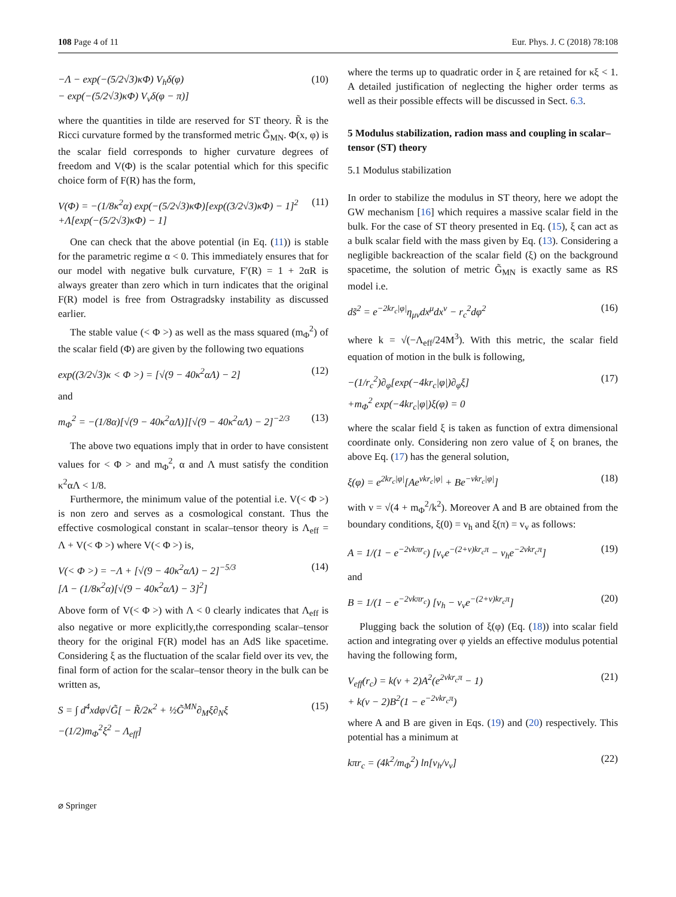108 Page 4 of 11 Eur. Phys. J. C (2018) 78:108
−Λ − exp(−(5/2√3)κΦ) V<sub>h</sub>δ(φ)
− exp(−(5/2√3)κΦ) V<sub>v</sub>δ(φ − π)] (10)
where the quantities in tilde are reserved for ST theory. R̃ is the Ricci curvature formed by the transformed metric G̃<sub>MN</sub>. Φ(x, φ) is the scalar field corresponds to higher curvature degrees of freedom and V(Φ) is the scalar potential which for this specific choice form of F(R) has the form,
V(Φ) = −(1/8κ<sup>2</sup>α) exp(−(5/2√3)κΦ)[exp((3/2√3)κΦ) − 1]<sup>2</sup>
+Λ[exp(−(5/2√3)κΦ) − 1] (11)
One can check that the above potential (in Eq. (11)) is stable for the parametric regime α < 0. This immediately ensures that for our model with negative bulk curvature, F′(R) = 1 + 2αR is always greater than zero which in turn indicates that the original F(R) model is free from Ostragradsky instability as discussed earlier.
The stable value (< Φ >) as well as the mass squared (m<sub>Φ</sub><sup>2</sup>) of the scalar field (Φ) are given by the following two equations
exp((3/2√3)κ < Φ >) = [√(9 − 40κ<sup>2</sup>αΛ) − 2] (12)
and
m<sub>Φ</sub><sup>2</sup> = −(1/8α)[√(9 − 40κ<sup>2</sup>αΛ)][√(9 − 40κ<sup>2</sup>αΛ) − 2]<sup>−2/3</sup> (13)
The above two equations imply that in order to have consistent values for < Φ > and m<sub>Φ</sub><sup>2</sup>, α and Λ must satisfy the condition κ<sup>2</sup>αΛ < 1/8.
Furthermore, the minimum value of the potential i.e. V(< Φ >) is non zero and serves as a cosmological constant. Thus the effective cosmological constant in scalar–tensor theory is Λ<sub>eff</sub> = Λ + V(< Φ >) where V(< Φ >) is,
V(< Φ >) = −Λ + [√(9 − 40κ<sup>2</sup>αΛ) − 2]<sup>−5/3</sup>
[Λ − (1/8κ<sup>2</sup>α)[√(9 − 40κ<sup>2</sup>αΛ) − 3]<sup>2</sup>] (14)
Above form of V(< Φ >) with Λ < 0 clearly indicates that Λ<sub>eff</sub> is also negative or more explicitly,the corresponding scalar–tensor theory for the original F(R) model has an AdS like spacetime. Considering ξ as the fluctuation of the scalar field over its vev, the final form of action for the scalar–tensor theory in the bulk can be written as,
S = ∫ d<sup>4</sup>xdφ√G̃[ − R̃/2κ<sup>2</sup> + ½G̃<sup>MN</sup>∂<sub>M</sub>ξ∂<sub>N</sub>ξ
−(1/2)m<sub>Φ</sub><sup>2</sup>ξ<sup>2</sup> − Λ<sub>eff</sub>] (15)
where the terms up to quadratic order in ξ are retained for κξ < 1. A detailed justification of neglecting the higher order terms as well as their possible effects will be discussed in Sect. 6.3.
5 Modulus stabilization, radion mass and coupling in scalar–tensor (ST) theory
5.1 Modulus stabilization
In order to stabilize the modulus in ST theory, here we adopt the GW mechanism [16] which requires a massive scalar field in the bulk. For the case of ST theory presented in Eq. (15), ξ can act as a bulk scalar field with the mass given by Eq. (13). Considering a negligible backreaction of the scalar field (ξ) on the background spacetime, the solution of metric G̃<sub>MN</sub> is exactly same as RS model i.e.
ds̃<sup>2</sup> = e<sup>−2kr<sub>c</sub>|φ|</sup>η<sub>μν</sub>dx<sup>μ</sup>dx<sup>ν</sup> − r<sub>c</sub><sup>2</sup>dφ<sup>2</sup> (16)
where k = √(−Λ<sub>eff</sub>/24M<sup>3</sup>). With this metric, the scalar field equation of motion in the bulk is following,
−(1/r<sub>c</sub><sup>2</sup>)∂<sub>φ</sub>[exp(−4kr<sub>c</sub>|φ|)∂<sub>φ</sub>ξ]
+m<sub>Φ</sub><sup>2</sup> exp(−4kr<sub>c</sub>|φ|)ξ(φ) = 0 (17)
where the scalar field ξ is taken as function of extra dimensional coordinate only. Considering non zero value of ξ on branes, the above Eq. (17) has the general solution,
ξ(φ) = e<sup>2kr<sub>c</sub>|φ|</sup>[Ae<sup>νkr<sub>c</sub>|φ|</sup> + Be<sup>−νkr<sub>c</sub>|φ|</sup>] (18)
with ν = √(4 + m<sub>Φ</sub><sup>2</sup>/k<sup>2</sup>). Moreover A and B are obtained from the boundary conditions, ξ(0) = v<sub>h</sub> and ξ(π) = v<sub>v</sub> as follows:
A = 1/(1 − e<sup>−2νkπr<sub>c</sub></sup>) [v<sub>v</sub>e<sup>−(2+ν)kr<sub>c</sub>π</sup> − v<sub>h</sub>e<sup>−2νkr<sub>c</sub>π</sup>] (19)
and
B = 1/(1 − e<sup>−2νkπr<sub>c</sub></sup>) [v<sub>h</sub> − v<sub>v</sub>e<sup>−(2+ν)kr<sub>c</sub>π</sup>] (20)
Plugging back the solution of ξ(φ) (Eq. (18)) into scalar field action and integrating over φ yields an effective modulus potential having the following form,
V<sub>eff</sub>(r<sub>c</sub>) = k(ν + 2)A<sup>2</sup>(e<sup>2νkr<sub>c</sub>π</sup> − 1)
+ k(ν − 2)B<sup>2</sup>(1 − e<sup>−2νkr<sub>c</sub>π</sup>) (21)
where A and B are given in Eqs. (19) and (20) respectively. This potential has a minimum at
kπr<sub>c</sub> = (4k<sup>2</sup>/m<sub>Φ</sub><sup>2</sup>) ln[v<sub>h</sub>/v<sub>v</sub>] (22)
⌀ Springer